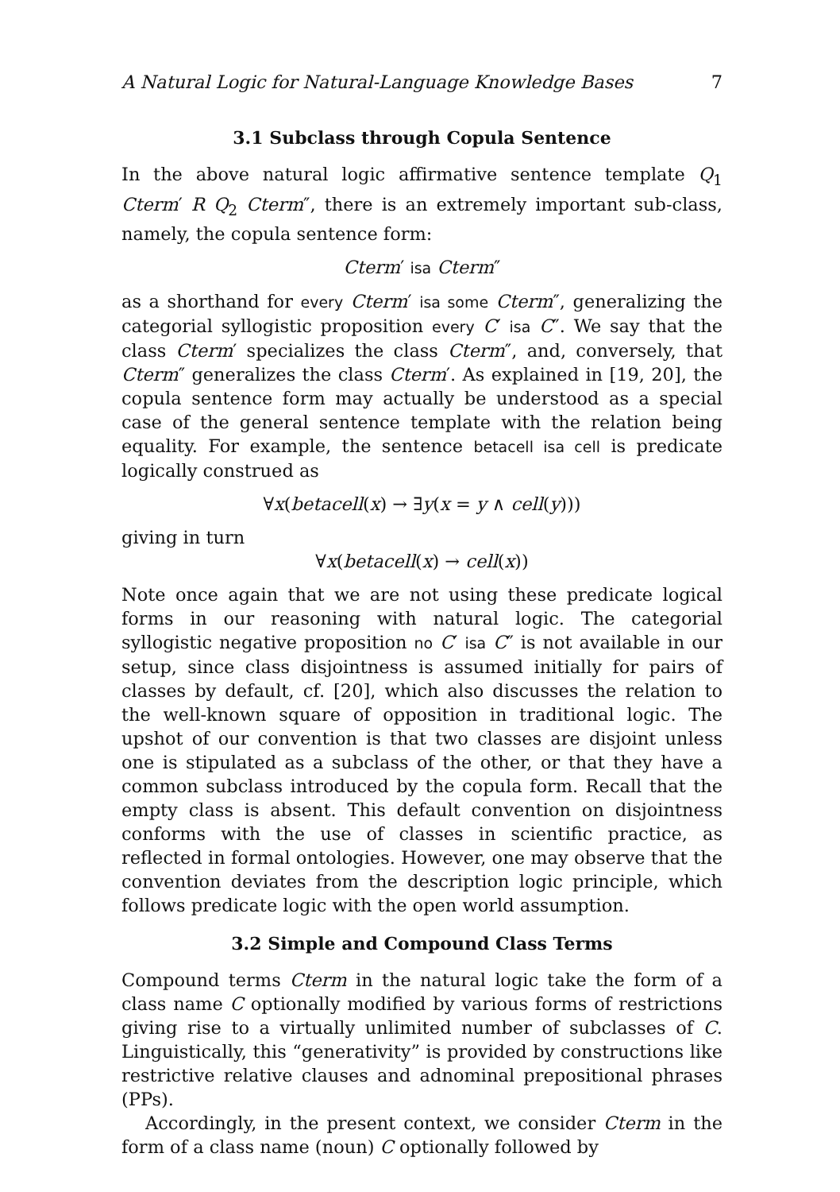A Natural Logic for Natural-Language Knowledge Bases 7
3.1 Subclass through Copula Sentence
In the above natural logic affirmative sentence template Q<sub>1</sub> Cterm′ R Q<sub>2</sub> Cterm″, there is an extremely important sub-class, namely, the copula sentence form:
Cterm′ isa Cterm″
as a shorthand for every Cterm′ isa some Cterm″, generalizing the categorial syllogistic proposition every C′ isa C″. We say that the class Cterm′ specializes the class Cterm″, and, conversely, that Cterm″ generalizes the class Cterm′. As explained in [19, 20], the copula sentence form may actually be understood as a special case of the general sentence template with the relation being equality. For example, the sentence betacell isa cell is predicate logically construed as
∀x(betacell(x) → ∃y(x = y ∧ cell(y)))
giving in turn
∀x(betacell(x) → cell(x))
Note once again that we are not using these predicate logical forms in our reasoning with natural logic. The categorial syllogistic negative proposition no C′ isa C″ is not available in our setup, since class disjointness is assumed initially for pairs of classes by default, cf. [20], which also discusses the relation to the well-known square of opposition in traditional logic. The upshot of our convention is that two classes are disjoint unless one is stipulated as a subclass of the other, or that they have a common subclass introduced by the copula form. Recall that the empty class is absent. This default convention on disjointness conforms with the use of classes in scientific practice, as reflected in formal ontologies. However, one may observe that the convention deviates from the description logic principle, which follows predicate logic with the open world assumption.
3.2 Simple and Compound Class Terms
Compound terms Cterm in the natural logic take the form of a class name C optionally modified by various forms of restrictions giving rise to a virtually unlimited number of subclasses of C. Linguistically, this “generativity” is provided by constructions like restrictive relative clauses and adnominal prepositional phrases (PPs).
Accordingly, in the present context, we consider Cterm in the form of a class name (noun) C optionally followed by